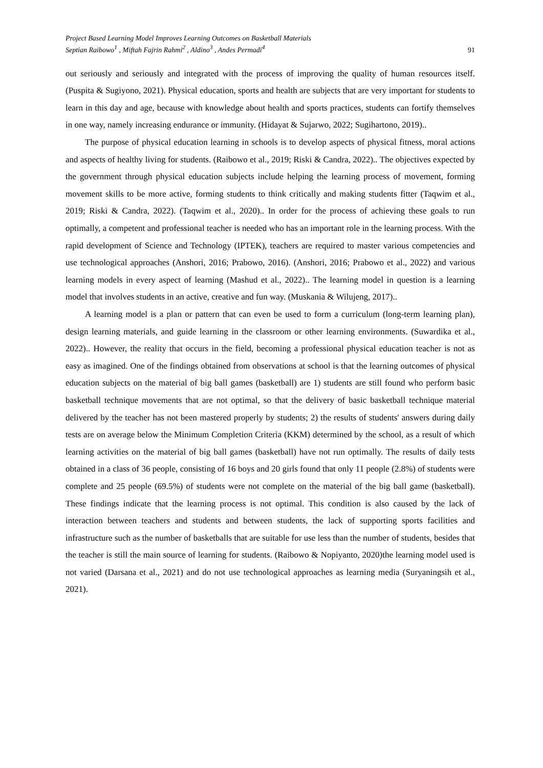Project Based Learning Model Improves Learning Outcomes on Basketball Materials
Septian Raibowo<sup>1</sup> , Miftah Fajrin Rahmi<sup>2</sup> , Aldino<sup>3</sup> , Andes Permadi<sup>4</sup>
91
out seriously and seriously and integrated with the process of improving the quality of human resources itself. (Puspita & Sugiyono, 2021). Physical education, sports and health are subjects that are very important for students to learn in this day and age, because with knowledge about health and sports practices, students can fortify themselves in one way, namely increasing endurance or immunity. (Hidayat & Sujarwo, 2022; Sugihartono, 2019)..
The purpose of physical education learning in schools is to develop aspects of physical fitness, moral actions and aspects of healthy living for students. (Raibowo et al., 2019; Riski & Candra, 2022).. The objectives expected by the government through physical education subjects include helping the learning process of movement, forming movement skills to be more active, forming students to think critically and making students fitter (Taqwim et al., 2019; Riski & Candra, 2022). (Taqwim et al., 2020).. In order for the process of achieving these goals to run optimally, a competent and professional teacher is needed who has an important role in the learning process. With the rapid development of Science and Technology (IPTEK), teachers are required to master various competencies and use technological approaches (Anshori, 2016; Prabowo, 2016). (Anshori, 2016; Prabowo et al., 2022) and various learning models in every aspect of learning (Mashud et al., 2022).. The learning model in question is a learning model that involves students in an active, creative and fun way. (Muskania & Wilujeng, 2017)..
A learning model is a plan or pattern that can even be used to form a curriculum (long-term learning plan), design learning materials, and guide learning in the classroom or other learning environments. (Suwardika et al., 2022).. However, the reality that occurs in the field, becoming a professional physical education teacher is not as easy as imagined. One of the findings obtained from observations at school is that the learning outcomes of physical education subjects on the material of big ball games (basketball) are 1) students are still found who perform basic basketball technique movements that are not optimal, so that the delivery of basic basketball technique material delivered by the teacher has not been mastered properly by students; 2) the results of students' answers during daily tests are on average below the Minimum Completion Criteria (KKM) determined by the school, as a result of which learning activities on the material of big ball games (basketball) have not run optimally. The results of daily tests obtained in a class of 36 people, consisting of 16 boys and 20 girls found that only 11 people (2.8%) of students were complete and 25 people (69.5%) of students were not complete on the material of the big ball game (basketball). These findings indicate that the learning process is not optimal. This condition is also caused by the lack of interaction between teachers and students and between students, the lack of supporting sports facilities and infrastructure such as the number of basketballs that are suitable for use less than the number of students, besides that the teacher is still the main source of learning for students. (Raibowo & Nopiyanto, 2020)the learning model used is not varied (Darsana et al., 2021) and do not use technological approaches as learning media (Suryaningsih et al., 2021).